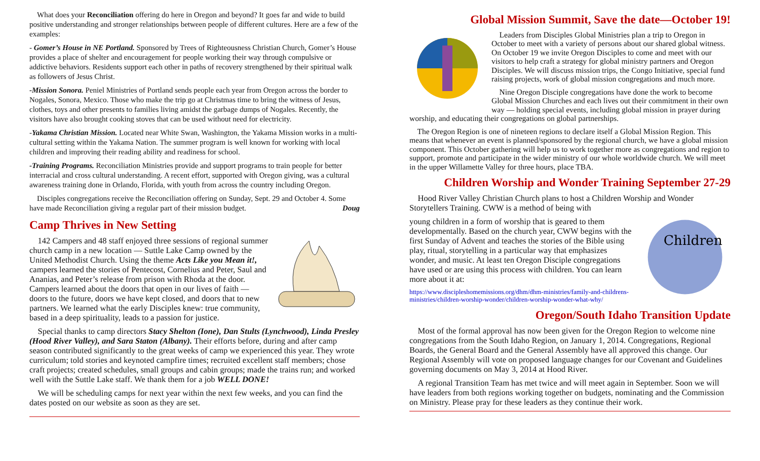What does your Reconciliation offering do here in Oregon and beyond? It goes far and wide to build positive understanding and stronger relationships between people of different cultures. Here are a few of the examples:
- Gomer’s House in NE Portland. Sponsored by Trees of Righteousness Christian Church, Gomer’s House provides a place of shelter and encouragement for people working their way through compulsive or addictive behaviors. Residents support each other in paths of recovery strengthened by their spiritual walk as followers of Jesus Christ.
-Mission Sonora. Peniel Ministries of Portland sends people each year from Oregon across the border to Nogales, Sonora, Mexico. Those who make the trip go at Christmas time to bring the witness of Jesus, clothes, toys and other presents to families living amidst the garbage dumps of Nogales. Recently, the visitors have also brought cooking stoves that can be used without need for electricity.
-Yakama Christian Mission. Located near White Swan, Washington, the Yakama Mission works in a multi-cultural setting within the Yakama Nation. The summer program is well known for working with local children and improving their reading ability and readiness for school.
-Training Programs. Reconciliation Ministries provide and support programs to train people for better interracial and cross cultural understanding. A recent effort, supported with Oregon giving, was a cultural awareness training done in Orlando, Florida, with youth from across the country including Oregon.
Disciples congregations receive the Reconciliation offering on Sunday, Sept. 29 and October 4. Some have made Reconciliation giving a regular part of their mission budget. Doug
Camp Thrives in New Setting
142 Campers and 48 staff enjoyed three sessions of regional summer church camp in a new location — Suttle Lake Camp owned by the United Methodist Church. Using the theme Acts Like you Mean it!, campers learned the stories of Pentecost, Cornelius and Peter, Saul and Ananias, and Peter’s release from prison with Rhoda at the door. Campers learned about the doors that open in our lives of faith — doors to the future, doors we have kept closed, and doors that to new partners. We learned what the early Disciples knew: true community, based in a deep spirituality, leads to a passion for justice.
Special thanks to camp directors Stacy Shelton (Ione), Dan Stults (Lynchwood), Linda Presley (Hood River Valley), and Sara Staton (Albany). Their efforts before, during and after camp season contributed significantly to the great weeks of camp we experienced this year. They wrote curriculum; told stories and keynoted campfire times; recruited excellent staff members; chose craft projects; created schedules, small groups and cabin groups; made the trains run; and worked well with the Suttle Lake staff. We thank them for a job WELL DONE!
We will be scheduling camps for next year within the next few weeks, and you can find the dates posted on our website as soon as they are set.
Global Mission Summit, Save the date—October 19!
Leaders from Disciples Global Ministries plan a trip to Oregon in October to meet with a variety of persons about our shared global witness. On October 19 we invite Oregon Disciples to come and meet with our visitors to help craft a strategy for global ministry partners and Oregon Disciples. We will discuss mission trips, the Congo Initiative, special fund raising projects, work of global mission congregations and much more.
Nine Oregon Disciple congregations have done the work to become Global Mission Churches and each lives out their commitment in their own way — holding special events, including global mission in prayer during worship, and educating their congregations on global partnerships.
The Oregon Region is one of nineteen regions to declare itself a Global Mission Region. This means that whenever an event is planned/sponsored by the regional church, we have a global mission component. This October gathering will help us to work together more as congregations and region to support, promote and participate in the wider ministry of our whole worldwide church. We will meet in the upper Willamette Valley for three hours, place TBA.
Children Worship and Wonder Training September 27-29
Hood River Valley Christian Church plans to host a Children Worship and Wonder Storytellers Training. CWW is a method of being with
Children
young children in a form of worship that is geared to them developmentally. Based on the church year, CWW begins with the first Sunday of Advent and teaches the stories of the Bible using play, ritual, storytelling in a particular way that emphasizes wonder, and music. At least ten Oregon Disciple congregations have used or are using this process with children. You can learn more about it at:
https://www.discipleshomemissions.org/dhm/dhm-ministries/family-and-childrens-ministries/children-worship-wonder/children-worship-wonder-what-why/
Oregon/South Idaho Transition Update
Most of the formal approval has now been given for the Oregon Region to welcome nine congregations from the South Idaho Region, on January 1, 2014. Congregations, Regional Boards, the General Board and the General Assembly have all approved this change. Our Regional Assembly will vote on proposed language changes for our Covenant and Guidelines governing documents on May 3, 2014 at Hood River.
A regional Transition Team has met twice and will meet again in September. Soon we will have leaders from both regions working together on budgets, nominating and the Commission on Ministry. Please pray for these leaders as they continue their work.